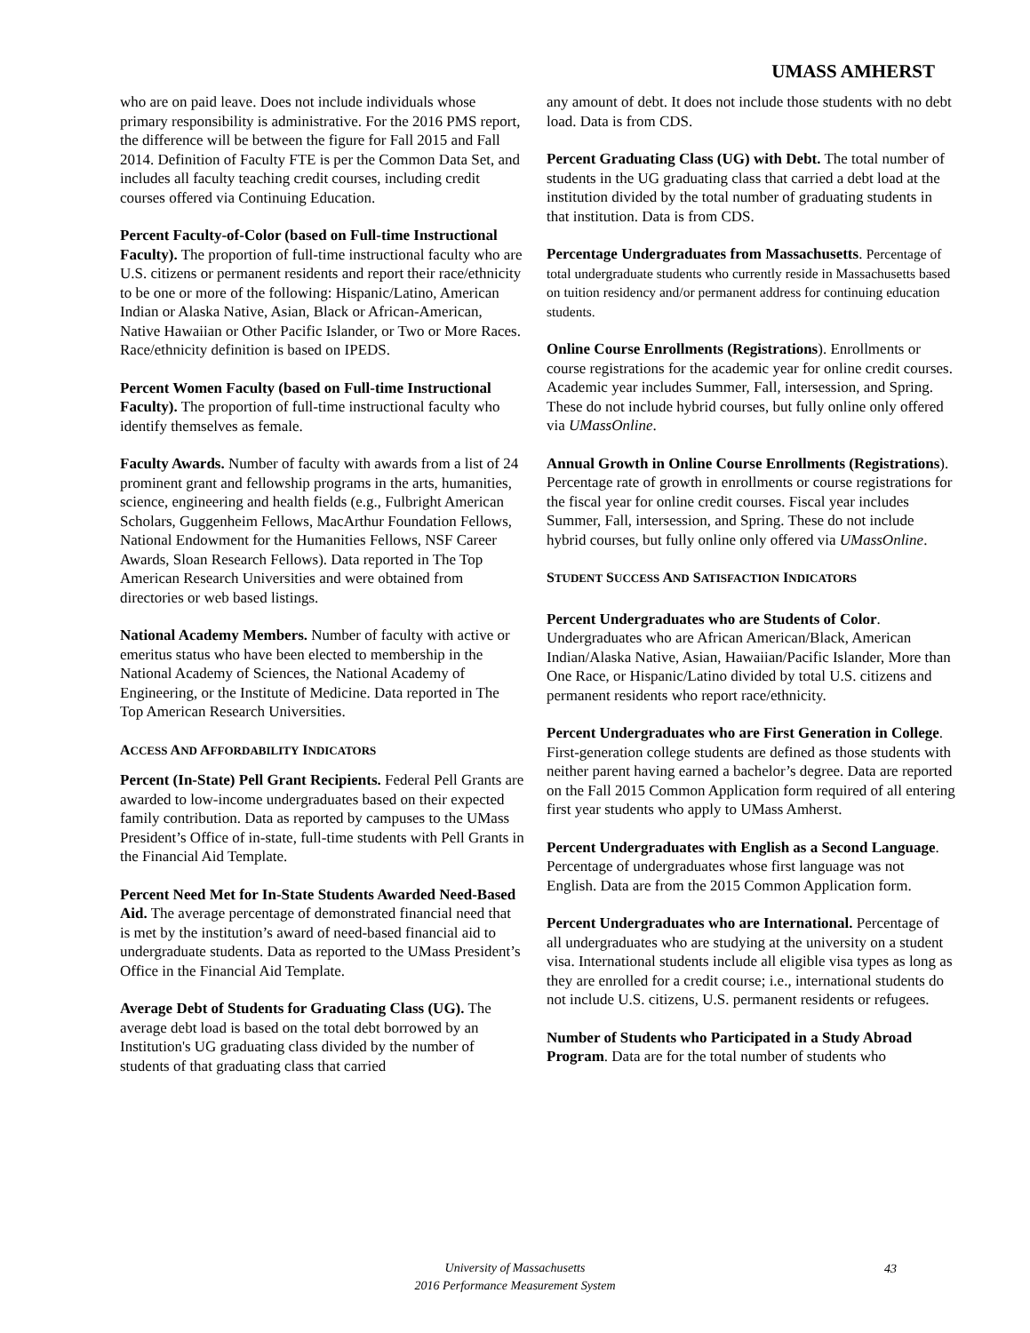UMASS AMHERST
who are on paid leave. Does not include individuals whose primary responsibility is administrative. For the 2016 PMS report, the difference will be between the figure for Fall 2015 and Fall 2014. Definition of Faculty FTE is per the Common Data Set, and includes all faculty teaching credit courses, including credit courses offered via Continuing Education.
Percent Faculty-of-Color (based on Full-time Instructional Faculty). The proportion of full-time instructional faculty who are U.S. citizens or permanent residents and report their race/ethnicity to be one or more of the following: Hispanic/Latino, American Indian or Alaska Native, Asian, Black or African-American, Native Hawaiian or Other Pacific Islander, or Two or More Races. Race/ethnicity definition is based on IPEDS.
Percent Women Faculty (based on Full-time Instructional Faculty). The proportion of full-time instructional faculty who identify themselves as female.
Faculty Awards. Number of faculty with awards from a list of 24 prominent grant and fellowship programs in the arts, humanities, science, engineering and health fields (e.g., Fulbright American Scholars, Guggenheim Fellows, MacArthur Foundation Fellows, National Endowment for the Humanities Fellows, NSF Career Awards, Sloan Research Fellows). Data reported in The Top American Research Universities and were obtained from directories or web based listings.
National Academy Members. Number of faculty with active or emeritus status who have been elected to membership in the National Academy of Sciences, the National Academy of Engineering, or the Institute of Medicine. Data reported in The Top American Research Universities.
ACCESS AND AFFORDABILITY INDICATORS
Percent (In-State) Pell Grant Recipients. Federal Pell Grants are awarded to low-income undergraduates based on their expected family contribution. Data as reported by campuses to the UMass President’s Office of in-state, full-time students with Pell Grants in the Financial Aid Template.
Percent Need Met for In-State Students Awarded Need-Based Aid. The average percentage of demonstrated financial need that is met by the institution’s award of need-based financial aid to undergraduate students. Data as reported to the UMass President’s Office in the Financial Aid Template.
Average Debt of Students for Graduating Class (UG). The average debt load is based on the total debt borrowed by an Institution's UG graduating class divided by the number of students of that graduating class that carried
any amount of debt. It does not include those students with no debt load. Data is from CDS.
Percent Graduating Class (UG) with Debt. The total number of students in the UG graduating class that carried a debt load at the institution divided by the total number of graduating students in that institution. Data is from CDS.
Percentage Undergraduates from Massachusetts. Percentage of total undergraduate students who currently reside in Massachusetts based on tuition residency and/or permanent address for continuing education students.
Online Course Enrollments (Registrations). Enrollments or course registrations for the academic year for online credit courses. Academic year includes Summer, Fall, intersession, and Spring. These do not include hybrid courses, but fully online only offered via UMassOnline.
Annual Growth in Online Course Enrollments (Registrations). Percentage rate of growth in enrollments or course registrations for the fiscal year for online credit courses. Fiscal year includes Summer, Fall, intersession, and Spring. These do not include hybrid courses, but fully online only offered via UMassOnline.
STUDENT SUCCESS AND SATISFACTION INDICATORS
Percent Undergraduates who are Students of Color. Undergraduates who are African American/Black, American Indian/Alaska Native, Asian, Hawaiian/Pacific Islander, More than One Race, or Hispanic/Latino divided by total U.S. citizens and permanent residents who report race/ethnicity.
Percent Undergraduates who are First Generation in College. First-generation college students are defined as those students with neither parent having earned a bachelor’s degree. Data are reported on the Fall 2015 Common Application form required of all entering first year students who apply to UMass Amherst.
Percent Undergraduates with English as a Second Language. Percentage of undergraduates whose first language was not English. Data are from the 2015 Common Application form.
Percent Undergraduates who are International. Percentage of all undergraduates who are studying at the university on a student visa. International students include all eligible visa types as long as they are enrolled for a credit course; i.e., international students do not include U.S. citizens, U.S. permanent residents or refugees.
Number of Students who Participated in a Study Abroad Program. Data are for the total number of students who
University of Massachusetts
2016 Performance Measurement System
43